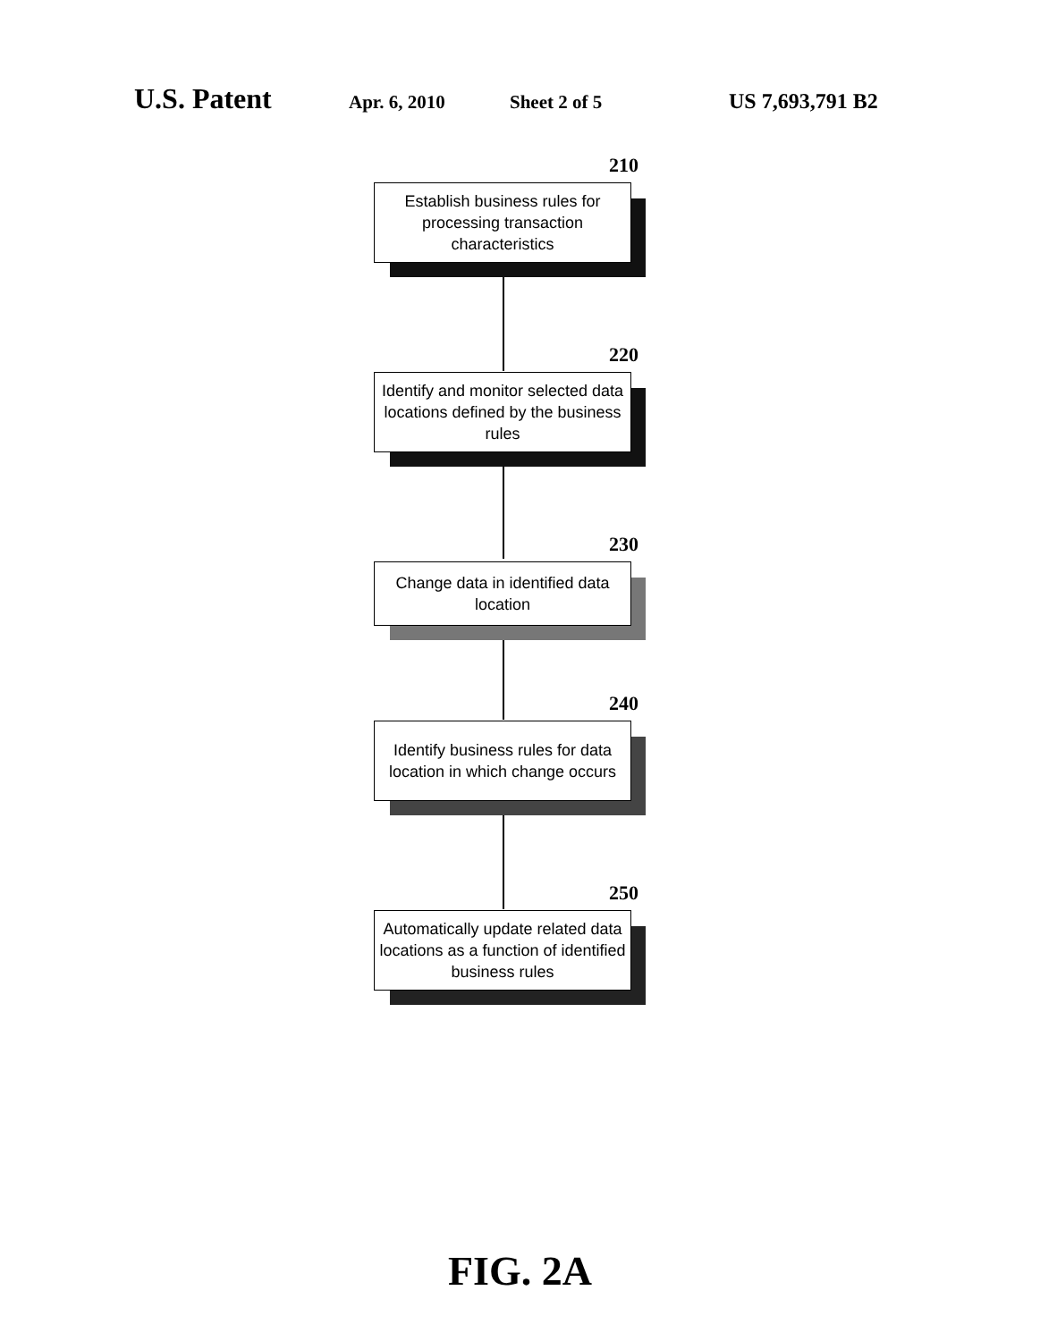U.S. Patent Apr. 6, 2010 Sheet 2 of 5 US 7,693,791 B2
210
Establish business rules for processing transaction characteristics
220
Identify and monitor selected data locations defined by the business rules
230
Change data in identified data location
240
Identify business rules for data location in which change occurs
250
Automatically update related data locations as a function of identified business rules
FIG. 2A